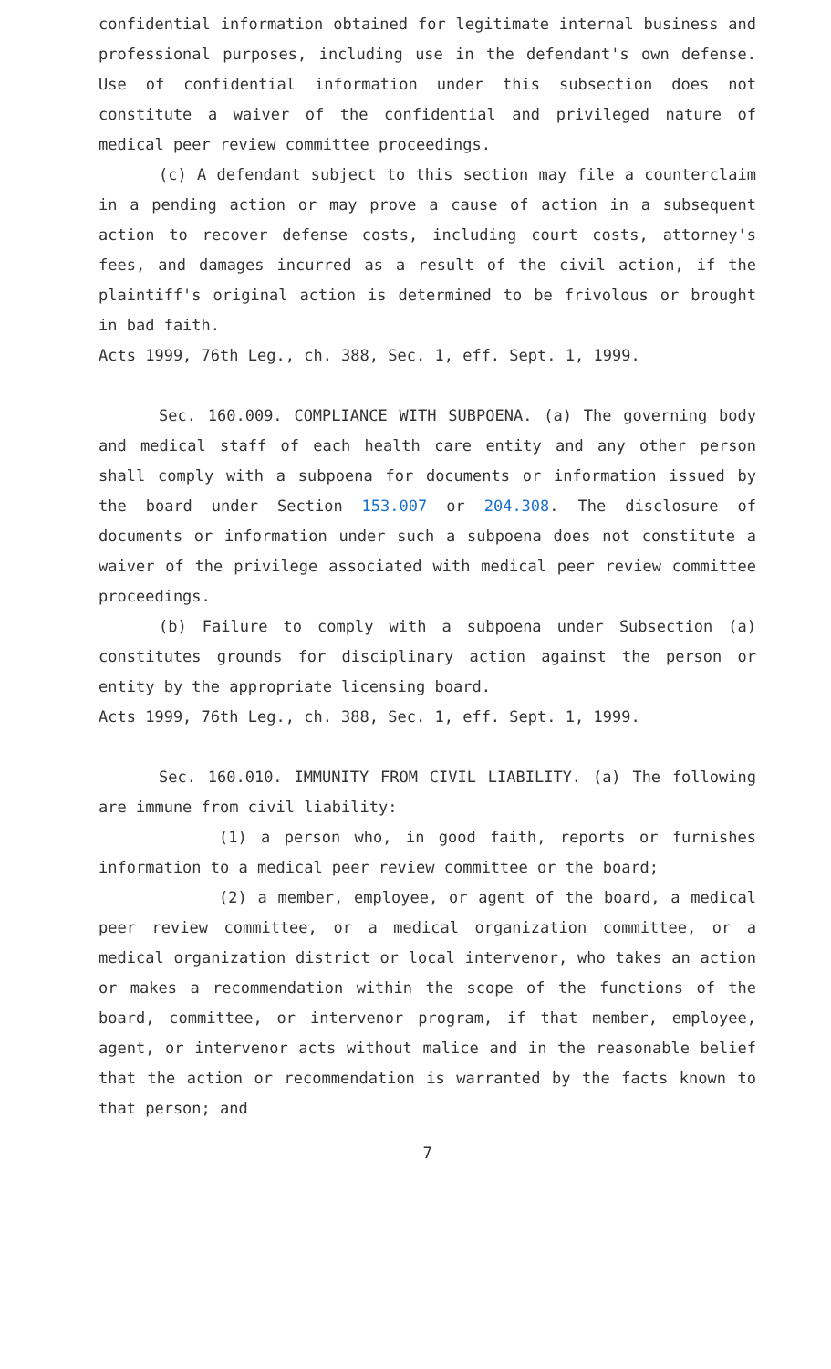confidential information obtained for legitimate internal business and professional purposes, including use in the defendant's own defense. Use of confidential information under this subsection does not constitute a waiver of the confidential and privileged nature of medical peer review committee proceedings.
(c) A defendant subject to this section may file a counterclaim in a pending action or may prove a cause of action in a subsequent action to recover defense costs, including court costs, attorney's fees, and damages incurred as a result of the civil action, if the plaintiff's original action is determined to be frivolous or brought in bad faith.
Acts 1999, 76th Leg., ch. 388, Sec. 1, eff. Sept. 1, 1999.
Sec. 160.009. COMPLIANCE WITH SUBPOENA. (a) The governing body and medical staff of each health care entity and any other person shall comply with a subpoena for documents or information issued by the board under Section 153.007 or 204.308. The disclosure of documents or information under such a subpoena does not constitute a waiver of the privilege associated with medical peer review committee proceedings.
(b) Failure to comply with a subpoena under Subsection (a) constitutes grounds for disciplinary action against the person or entity by the appropriate licensing board.
Acts 1999, 76th Leg., ch. 388, Sec. 1, eff. Sept. 1, 1999.
Sec. 160.010. IMMUNITY FROM CIVIL LIABILITY. (a) The following are immune from civil liability:
(1) a person who, in good faith, reports or furnishes information to a medical peer review committee or the board;
(2) a member, employee, or agent of the board, a medical peer review committee, or a medical organization committee, or a medical organization district or local intervenor, who takes an action or makes a recommendation within the scope of the functions of the board, committee, or intervenor program, if that member, employee, agent, or intervenor acts without malice and in the reasonable belief that the action or recommendation is warranted by the facts known to that person; and
7